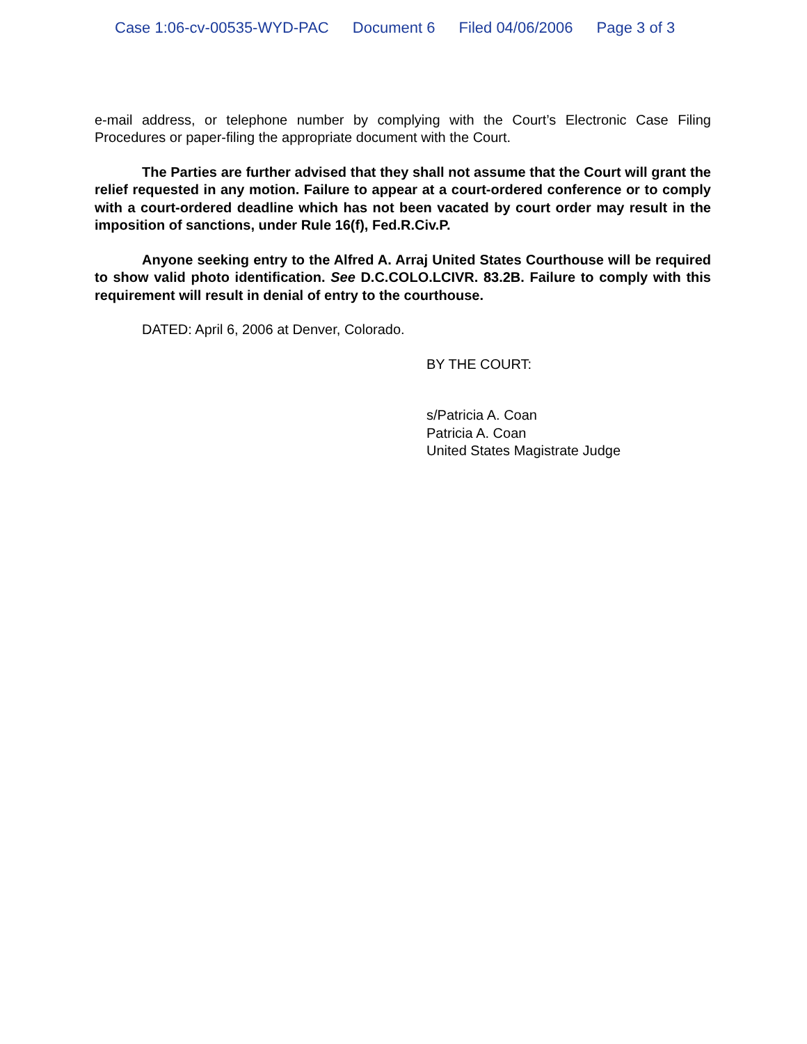Case 1:06-cv-00535-WYD-PAC Document 6 Filed 04/06/2006 Page 3 of 3
e-mail address, or telephone number by complying with the Court’s Electronic Case Filing Procedures or paper-filing the appropriate document with the Court.
The Parties are further advised that they shall not assume that the Court will grant the relief requested in any motion. Failure to appear at a court-ordered conference or to comply with a court-ordered deadline which has not been vacated by court order may result in the imposition of sanctions, under Rule 16(f), Fed.R.Civ.P.
Anyone seeking entry to the Alfred A. Arraj United States Courthouse will be required to show valid photo identification. See D.C.COLO.LCIVR. 83.2B. Failure to comply with this requirement will result in denial of entry to the courthouse.
DATED: April 6, 2006 at Denver, Colorado.
BY THE COURT:
s/Patricia A. Coan
Patricia A. Coan
United States Magistrate Judge